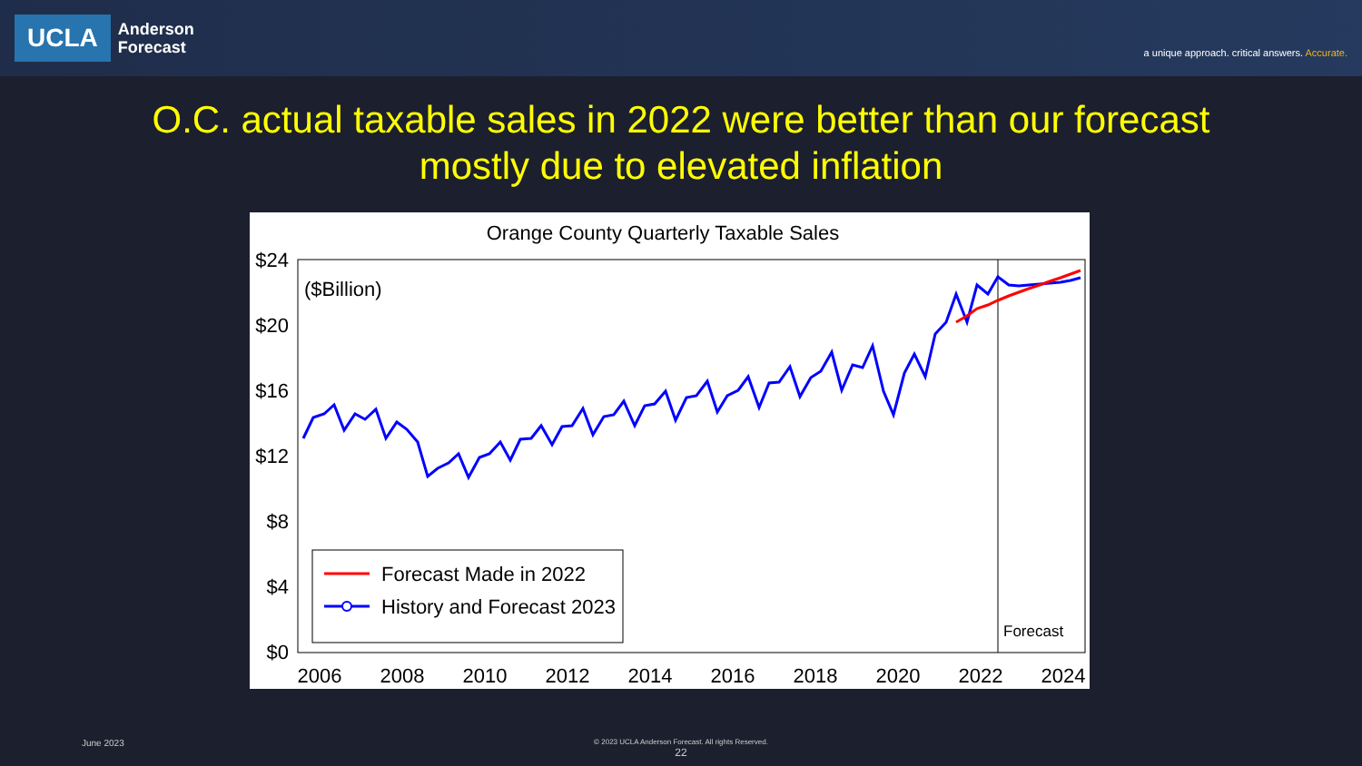UCLA
Anderson
Forecast
a unique approach. critical answers. Accurate.
O.C. actual taxable sales in 2022 were better than our forecast
mostly due to elevated inflation
Orange County Quarterly Taxable Sales
$24
$20
$16
$12
$8
$4
$0
($Billion)
2006
2008
2010
2012
2014
2016
2018
2020
2022
2024
Forecast Made in 2022
History and Forecast 2023
Forecast
June 2023
© 2023 UCLA Anderson Forecast. All rights Reserved.
22